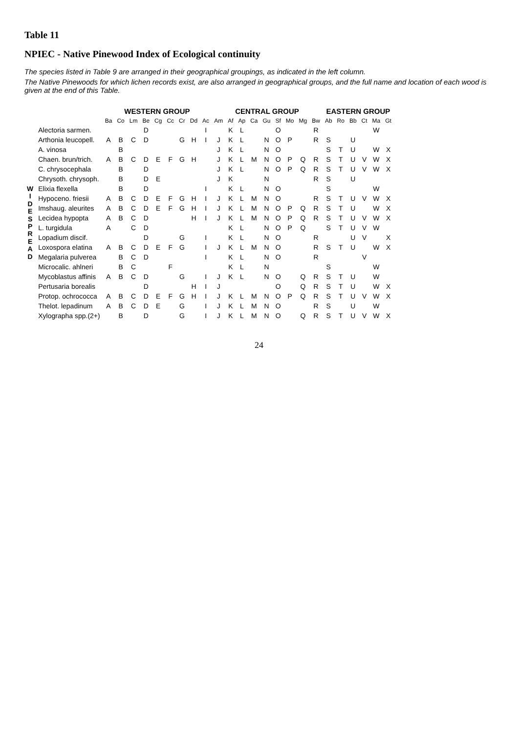Table 11
NPIEC - Native Pinewood Index of Ecological continuity
The species listed in Table 9 are arranged in their geographical groupings, as indicated in the left column.
The Native Pinewoods for which lichen records exist, are also arranged in geographical groups, and the full name and location of each wood is given at the end of this Table.
| | | WESTERN GROUP | | | | | | | | | CENTRAL GROUP | | | | | | | | | EASTERN GROUP | | | | | |
| --- | --- | --- | --- | --- | --- | --- | --- | --- | --- | --- | --- | --- | --- | --- | --- | --- | --- | --- | --- | --- | --- | --- | --- | --- | --- |
| | | Ba | Co | Lm | Be | Cg | Cc | Cr | Dd | Ac | Am | Af | Ap | Ca | Gu | Sf | Mo | Mg | Bw | Ab | Ro | Bb | Ct | Ma | Gt |
| W I D E S P R E A D | Alectoria sarmen. | | | | D | | | | | I | | K | L | | | O | | | R | | | | | W | |
| | Arthonia leucopell. | A | B | C | D | | | G | H | I | J | K | L | | N | O | P | | R | S | | U | | | |
| | A. vinosa | | B | | | | | | | | J | K | L | | N | O | | | | S | T | U | | W | X |
| | Chaen. brun/trich. | A | B | C | D | E | F | G | H | | J | K | L | M | N | O | P | Q | R | S | T | U | V | W | X |
| | C. chrysocephala | | B | | D | | | | | | J | K | L | | N | O | P | Q | R | S | T | U | V | W | X |
| | Chrysoth. chrysoph. | | B | | D | E | | | | | J | K | | | N | | | | R | S | | U | | | |
| | Elixia flexella | | B | | D | | | | | I | | K | L | | N | O | | | | S | | | | W | |
| | Hypoceno. friesii | A | B | C | D | E | F | G | H | I | J | K | L | M | N | O | | | R | S | T | U | V | W | X |
| | Imshaug. aleurites | A | B | C | D | E | F | G | H | I | J | K | L | M | N | O | P | Q | R | S | T | U | | W | X |
| | Lecidea hypopta | A | B | C | D | | | | H | I | J | K | L | M | N | O | P | Q | R | S | T | U | V | W | X |
| | L. turgidula | A | | C | D | | | | | | | K | L | | N | O | P | Q | | S | T | U | V | W | |
| | Lopadium discif. | | | | D | | | G | | I | | K | L | | N | O | | | R | | | U | V | | X |
| | Loxospora elatina | A | B | C | D | E | F | G | | I | J | K | L | M | N | O | | | R | S | T | U | | W | X |
| | Megalaria pulverea | | B | C | D | | | | | I | | K | L | | N | O | | | R | | | | V | | |
| | Microcalic. ahlneri | | B | C | | | F | | | | | K | L | | N | | | | | S | | | | W | |
| | Mycoblastus affinis | A | B | C | D | | | G | | I | J | K | L | | N | O | | Q | R | S | T | U | | W | |
| | Pertusaria borealis | | | | D | | | | H | I | J | | | | | O | | Q | R | S | T | U | | W | X |
| | Protop. ochrococca | A | B | C | D | E | F | G | H | I | J | K | L | M | N | O | P | Q | R | S | T | U | V | W | X |
| | Thelot. lepadinum | A | B | C | D | E | | G | | I | J | K | L | M | N | O | | | R | S | | U | | W | |
| | Xylographa spp.(2+) | | B | | D | | | G | | I | J | K | L | M | N | O | | Q | R | S | T | U | V | W | X |
24